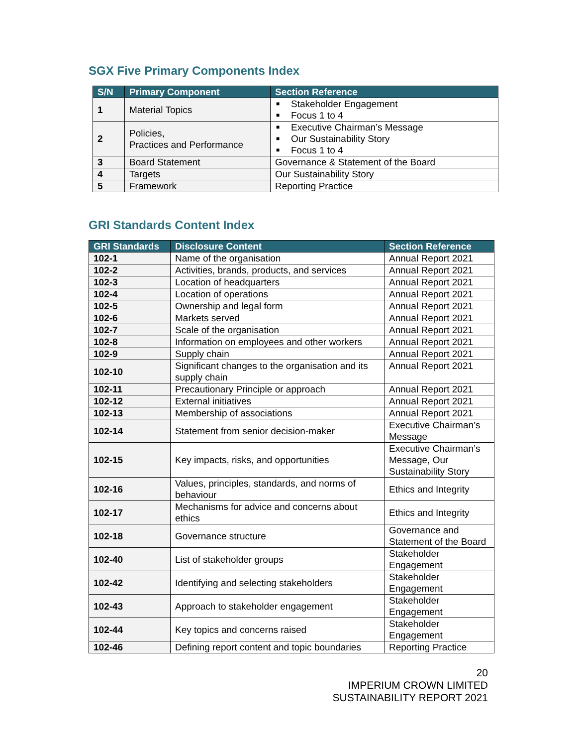SGX Five Primary Components Index
| S/N | Primary Component | Section Reference |
| --- | --- | --- |
| 1 | Material Topics | ■ Stakeholder Engagement ■ Focus 1 to 4 |
| 2 | Policies, Practices and Performance | ■ Executive Chairman’s Message ■ Our Sustainability Story ■ Focus 1 to 4 |
| 3 | Board Statement | Governance & Statement of the Board |
| 4 | Targets | Our Sustainability Story |
| 5 | Framework | Reporting Practice |
GRI Standards Content Index
| GRI Standards | Disclosure Content | Section Reference |
| --- | --- | --- |
| 102-1 | Name of the organisation | Annual Report 2021 |
| 102-2 | Activities, brands, products, and services | Annual Report 2021 |
| 102-3 | Location of headquarters | Annual Report 2021 |
| 102-4 | Location of operations | Annual Report 2021 |
| 102-5 | Ownership and legal form | Annual Report 2021 |
| 102-6 | Markets served | Annual Report 2021 |
| 102-7 | Scale of the organisation | Annual Report 2021 |
| 102-8 | Information on employees and other workers | Annual Report 2021 |
| 102-9 | Supply chain | Annual Report 2021 |
| 102-10 | Significant changes to the organisation and its supply chain | Annual Report 2021 |
| 102-11 | Precautionary Principle or approach | Annual Report 2021 |
| 102-12 | External initiatives | Annual Report 2021 |
| 102-13 | Membership of associations | Annual Report 2021 |
| 102-14 | Statement from senior decision-maker | Executive Chairman’s Message |
| 102-15 | Key impacts, risks, and opportunities | Executive Chairman’s Message, Our Sustainability Story |
| 102-16 | Values, principles, standards, and norms of behaviour | Ethics and Integrity |
| 102-17 | Mechanisms for advice and concerns about ethics | Ethics and Integrity |
| 102-18 | Governance structure | Governance and Statement of the Board |
| 102-40 | List of stakeholder groups | Stakeholder Engagement |
| 102-42 | Identifying and selecting stakeholders | Stakeholder Engagement |
| 102-43 | Approach to stakeholder engagement | Stakeholder Engagement |
| 102-44 | Key topics and concerns raised | Stakeholder Engagement |
| 102-46 | Defining report content and topic boundaries | Reporting Practice |
20
IMPERIUM CROWN LIMITED
SUSTAINABILITY REPORT 2021